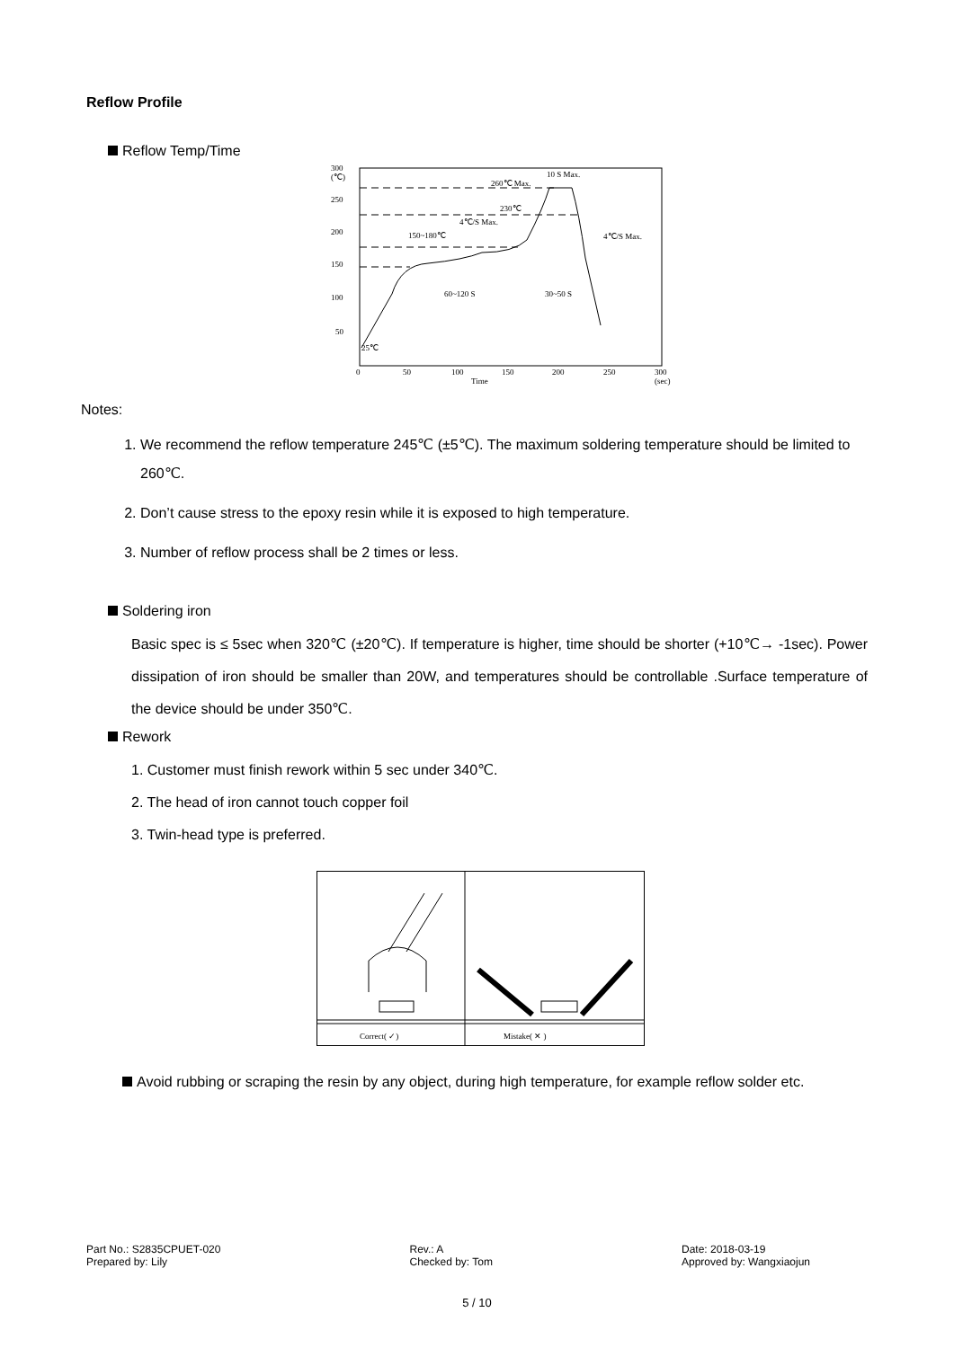Reflow Profile
Reflow Temp/Time
300
(℃)
250
200
150
100
50
0
50
100
150
200
250
300
(sec)
Time
25℃
260℃ Max.
10 S Max.
230℃
4℃/S Max.
150~180℃
4℃/S Max.
60~120 S
30~50 S
Notes:
1. We recommend the reflow temperature 245℃ (±5℃). The maximum soldering temperature should be limited to 260℃.
2. Don’t cause stress to the epoxy resin while it is exposed to high temperature.
3. Number of reflow process shall be 2 times or less.
Soldering iron
Basic spec is ≤ 5sec when 320℃ (±20℃). If temperature is higher, time should be shorter (+10℃→ -1sec). Power dissipation of iron should be smaller than 20W, and temperatures should be controllable .Surface temperature of the device should be under 350℃.
Rework
1. Customer must finish rework within 5 sec under 340℃.
2. The head of iron cannot touch copper foil
3. Twin-head type is preferred.
Correct( ✓)
Mistake( ✕ )
Avoid rubbing or scraping the resin by any object, during high temperature, for example reflow solder etc.
Part No.: S2835CPUET-020
Prepared by: Lily
Rev.: A
Checked by: Tom
Date: 2018-03-19
Approved by: Wangxiaojun
5 / 10